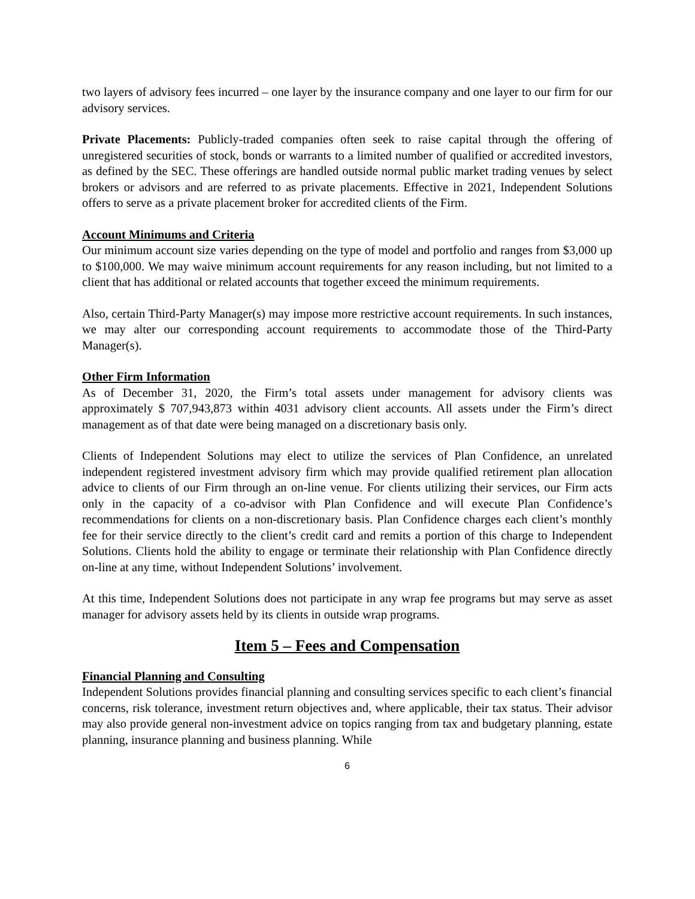two layers of advisory fees incurred – one layer by the insurance company and one layer to our firm for our advisory services.
Private Placements: Publicly-traded companies often seek to raise capital through the offering of unregistered securities of stock, bonds or warrants to a limited number of qualified or accredited investors, as defined by the SEC. These offerings are handled outside normal public market trading venues by select brokers or advisors and are referred to as private placements. Effective in 2021, Independent Solutions offers to serve as a private placement broker for accredited clients of the Firm.
Account Minimums and Criteria
Our minimum account size varies depending on the type of model and portfolio and ranges from $3,000 up to $100,000. We may waive minimum account requirements for any reason including, but not limited to a client that has additional or related accounts that together exceed the minimum requirements.
Also, certain Third-Party Manager(s) may impose more restrictive account requirements. In such instances, we may alter our corresponding account requirements to accommodate those of the Third-Party Manager(s).
Other Firm Information
As of December 31, 2020, the Firm’s total assets under management for advisory clients was approximately $ 707,943,873 within 4031 advisory client accounts. All assets under the Firm’s direct management as of that date were being managed on a discretionary basis only.
Clients of Independent Solutions may elect to utilize the services of Plan Confidence, an unrelated independent registered investment advisory firm which may provide qualified retirement plan allocation advice to clients of our Firm through an on-line venue. For clients utilizing their services, our Firm acts only in the capacity of a co-advisor with Plan Confidence and will execute Plan Confidence’s recommendations for clients on a non-discretionary basis. Plan Confidence charges each client’s monthly fee for their service directly to the client’s credit card and remits a portion of this charge to Independent Solutions. Clients hold the ability to engage or terminate their relationship with Plan Confidence directly on-line at any time, without Independent Solutions’ involvement.
At this time, Independent Solutions does not participate in any wrap fee programs but may serve as asset manager for advisory assets held by its clients in outside wrap programs.
Item 5 – Fees and Compensation
Financial Planning and Consulting
Independent Solutions provides financial planning and consulting services specific to each client’s financial concerns, risk tolerance, investment return objectives and, where applicable, their tax status. Their advisor may also provide general non-investment advice on topics ranging from tax and budgetary planning, estate planning, insurance planning and business planning. While
6